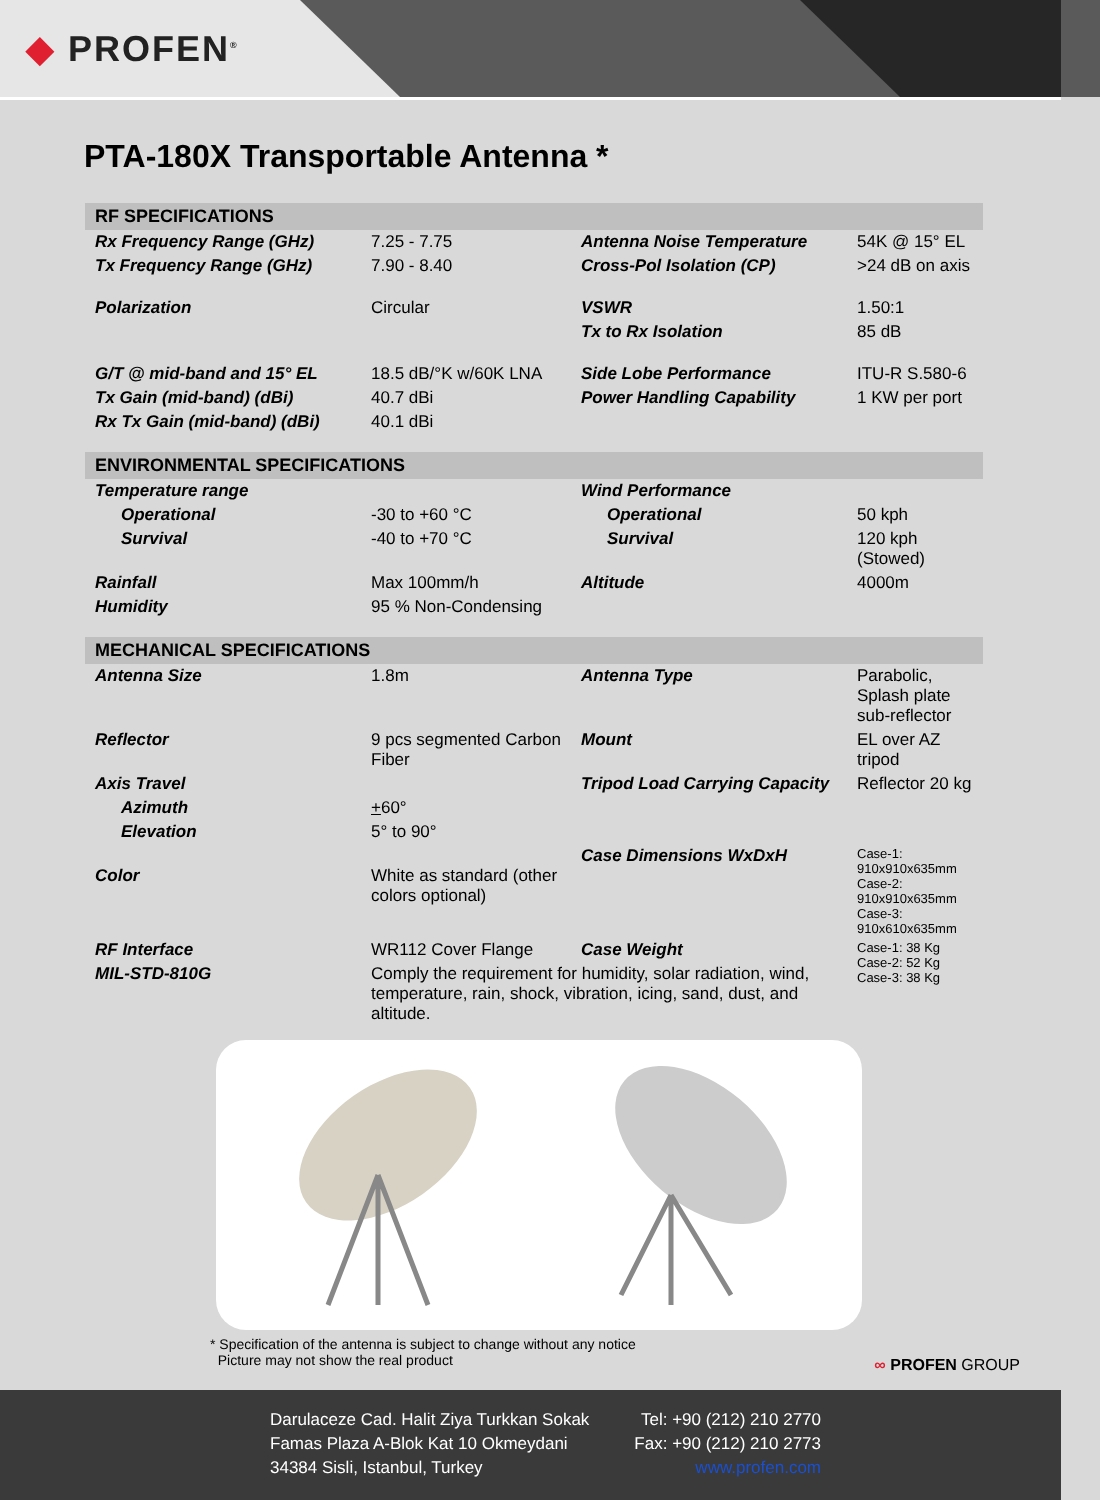◆ PROFEN<sup>®</sup>
PTA-180X Transportable Antenna *
| RF SPECIFICATIONS | | | |
| --- | --- | --- | --- |
| Rx Frequency Range (GHz) | 7.25 - 7.75 | Antenna Noise Temperature | 54K @ 15° EL |
| Tx Frequency Range (GHz) | 7.90 - 8.40 | Cross-Pol Isolation (CP) | >24 dB on axis |
| Polarization | Circular | VSWR | 1.50:1 |
| | | Tx to Rx Isolation | 85 dB |
| G/T @ mid-band and 15° EL | 18.5 dB/°K w/60K LNA | Side Lobe Performance | ITU-R S.580-6 |
| Tx Gain (mid-band) (dBi) | 40.7 dBi | Power Handling Capability | 1 KW per port |
| Rx Tx Gain (mid-band) (dBi) | 40.1 dBi | | |
| ENVIRONMENTAL SPECIFICATIONS | | | |
| Temperature range | | Wind Performance | |
| Operational | -30 to +60 °C | Operational | 50 kph |
| Survival | -40 to +70 °C | Survival | 120 kph (Stowed) |
| Rainfall | Max 100mm/h | Altitude | 4000m |
| Humidity | 95 % Non-Condensing | | |
| MECHANICAL SPECIFICATIONS | | | |
| Antenna Size | 1.8m | Antenna Type | Parabolic, Splash plate sub-reflector |
| Reflector | 9 pcs segmented Carbon Fiber | Mount | EL over AZ tripod |
| Axis Travel | | Tripod Load Carrying Capacity | Reflector 20 kg |
| Azimuth | + 60° | | |
| Elevation | 5° to 90° | | |
| Color | White as standard (other colors optional) | Case Dimensions WxDxH | Case-1: 910x910x635mm Case-2: 910x910x635mm Case-3: 910x610x635mm |
| RF Interface | WR112 Cover Flange | Case Weight | Case-1: 38 Kg Case-2: 52 Kg Case-3: 38 Kg |
| MIL-STD-810G | Comply the requirement for humidity, solar radiation, wind, temperature, rain, shock, vibration, icing, sand, dust, and altitude. | | |
* Specification of the antenna is subject to change without any notice
Picture may not show the real product
∞ PROFEN GROUP
Darulaceze Cad. Halit Ziya Turkkan Sokak
Famas Plaza A-Blok Kat 10 Okmeydani
34384 Sisli, Istanbul, Turkey
Tel: +90 (212) 210 2770
Fax: +90 (212) 210 2773
www.profen.com